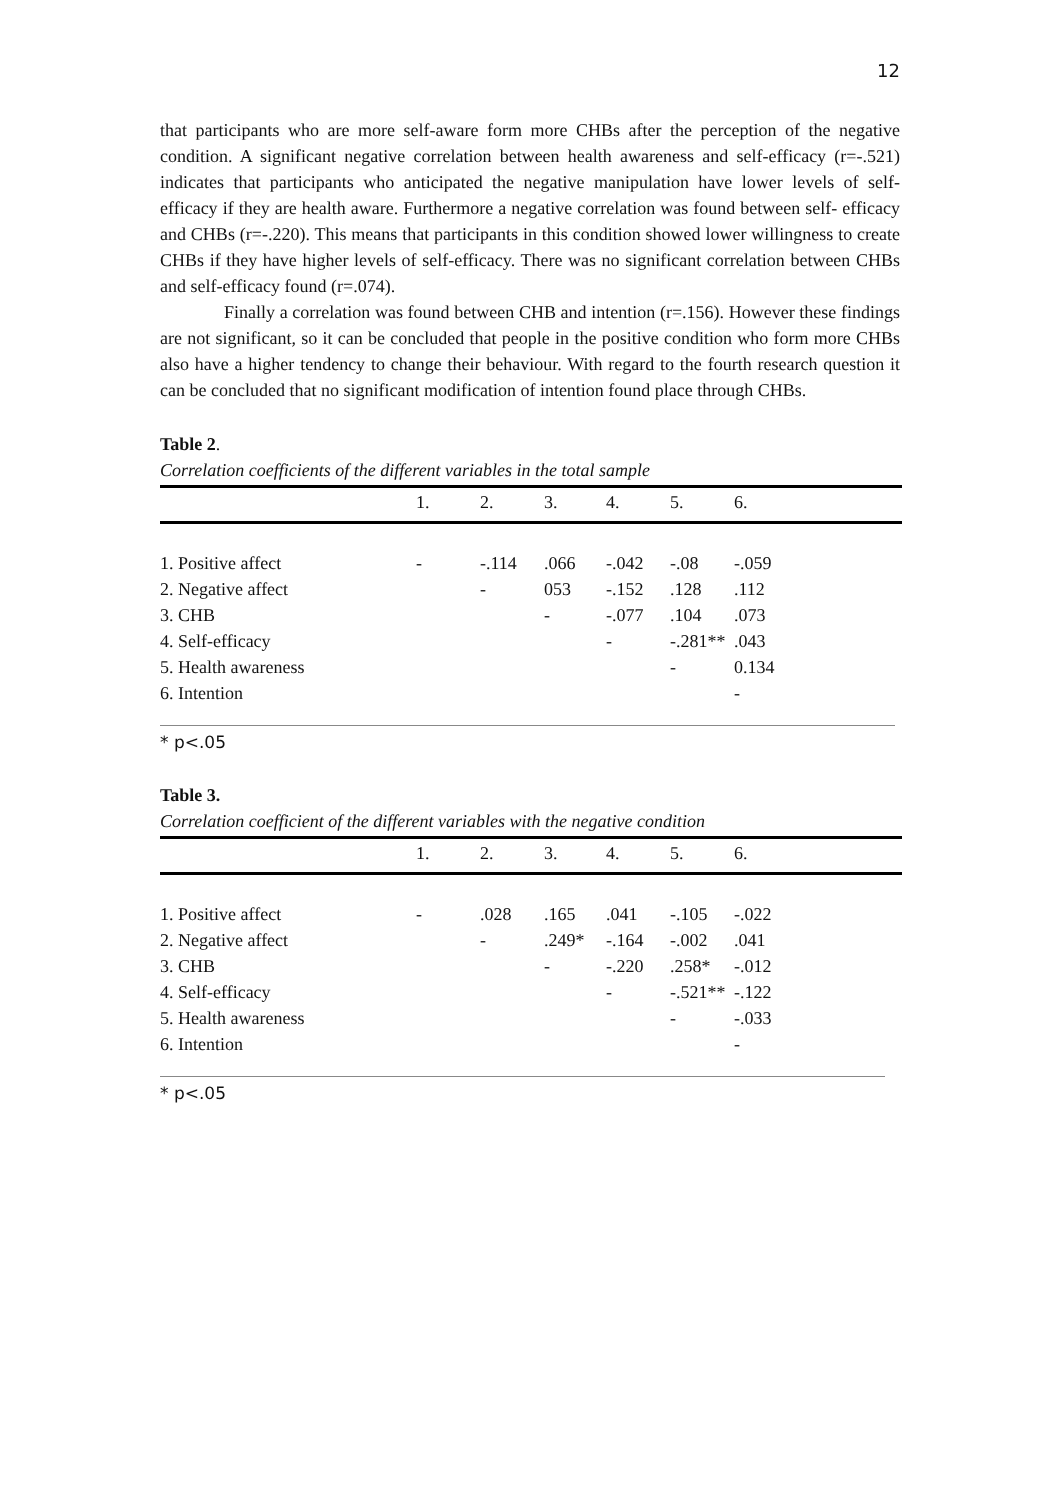12
that participants who are more self-aware form more CHBs after the perception of the negative condition. A significant negative correlation between health awareness and self-efficacy (r=-.521) indicates that participants who anticipated the negative manipulation have lower levels of self- efficacy if they are health aware. Furthermore a negative correlation was found between self- efficacy and CHBs (r=-.220). This means that participants in this condition showed lower willingness to create CHBs if they have higher levels of self-efficacy. There was no significant correlation between CHBs and self-efficacy found (r=.074).
Finally a correlation was found between CHB and intention (r=.156). However these findings are not significant, so it can be concluded that people in the positive condition who form more CHBs also have a higher tendency to change their behaviour. With regard to the fourth research question it can be concluded that no significant modification of intention found place through CHBs.
Table 2.
Correlation coefficients of the different variables in the total sample
| | 1. | 2. | 3. | 4. | 5. | 6. |
| --- | --- | --- | --- | --- | --- | --- |
| 1. Positive affect | - | -.114 | .066 | -.042 | -.08 | -.059 |
| 2. Negative affect | | - | 053 | -.152 | .128 | .112 |
| 3. CHB | | | - | -.077 | .104 | .073 |
| 4. Self-efficacy | | | | - | -.281** | .043 |
| 5. Health awareness | | | | | - | 0.134 |
| 6. Intention | | | | | | - |
* p<.05
Table 3.
Correlation coefficient of the different variables with the negative condition
| | 1. | 2. | 3. | 4. | 5. | 6. |
| --- | --- | --- | --- | --- | --- | --- |
| 1. Positive affect | - | .028 | .165 | .041 | -.105 | -.022 |
| 2. Negative affect | | - | .249* | -.164 | -.002 | .041 |
| 3. CHB | | | - | -.220 | .258* | -.012 |
| 4. Self-efficacy | | | | - | -.521** | -.122 |
| 5. Health awareness | | | | | - | -.033 |
| 6. Intention | | | | | | - |
* p<.05